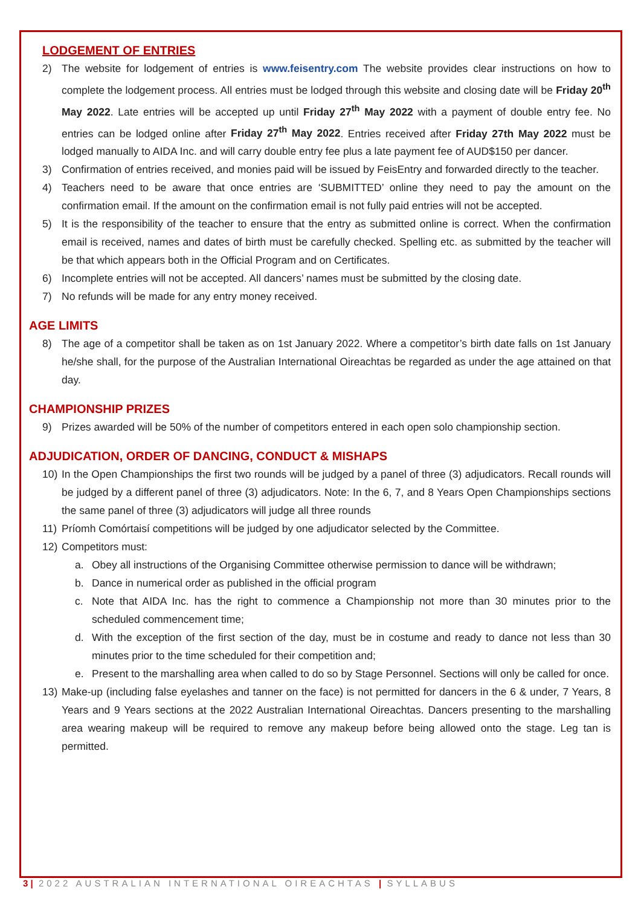LODGEMENT OF ENTRIES
2) The website for lodgement of entries is www.feisentry.com The website provides clear instructions on how to complete the lodgement process. All entries must be lodged through this website and closing date will be Friday 20<sup>th</sup> May 2022. Late entries will be accepted up until Friday 27<sup>th</sup> May 2022 with a payment of double entry fee. No entries can be lodged online after Friday 27<sup>th</sup> May 2022. Entries received after Friday 27th May 2022 must be lodged manually to AIDA Inc. and will carry double entry fee plus a late payment fee of AUD$150 per dancer.
3) Confirmation of entries received, and monies paid will be issued by FeisEntry and forwarded directly to the teacher.
4) Teachers need to be aware that once entries are ‘SUBMITTED’ online they need to pay the amount on the confirmation email. If the amount on the confirmation email is not fully paid entries will not be accepted.
5) It is the responsibility of the teacher to ensure that the entry as submitted online is correct. When the confirmation email is received, names and dates of birth must be carefully checked. Spelling etc. as submitted by the teacher will be that which appears both in the Official Program and on Certificates.
6) Incomplete entries will not be accepted. All dancers’ names must be submitted by the closing date.
7) No refunds will be made for any entry money received.
AGE LIMITS
8) The age of a competitor shall be taken as on 1st January 2022. Where a competitor’s birth date falls on 1st January he/she shall, for the purpose of the Australian International Oireachtas be regarded as under the age attained on that day.
CHAMPIONSHIP PRIZES
9) Prizes awarded will be 50% of the number of competitors entered in each open solo championship section.
ADJUDICATION, ORDER OF DANCING, CONDUCT & MISHAPS
10) In the Open Championships the first two rounds will be judged by a panel of three (3) adjudicators. Recall rounds will be judged by a different panel of three (3) adjudicators. Note: In the 6, 7, and 8 Years Open Championships sections the same panel of three (3) adjudicators will judge all three rounds
11) Príomh Comórtaisí competitions will be judged by one adjudicator selected by the Committee.
12) Competitors must:
a. Obey all instructions of the Organising Committee otherwise permission to dance will be withdrawn;
b. Dance in numerical order as published in the official program
c. Note that AIDA Inc. has the right to commence a Championship not more than 30 minutes prior to the scheduled commencement time;
d. With the exception of the first section of the day, must be in costume and ready to dance not less than 30 minutes prior to the time scheduled for their competition and;
e. Present to the marshalling area when called to do so by Stage Personnel. Sections will only be called for once.
13) Make-up (including false eyelashes and tanner on the face) is not permitted for dancers in the 6 & under, 7 Years, 8 Years and 9 Years sections at the 2022 Australian International Oireachtas. Dancers presenting to the marshalling area wearing makeup will be required to remove any makeup before being allowed onto the stage. Leg tan is permitted.
3 | 2022 AUSTRALIAN INTERNATIONAL OIREACHTAS | SYLLABUS